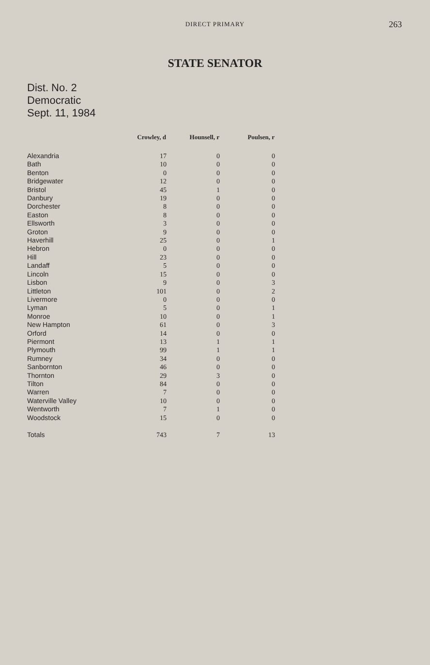DIRECT PRIMARY
263
STATE SENATOR
Dist. No. 2
Democratic
Sept. 11, 1984
| | Crowley, d | Hounsell, r | Poulsen, r |
| --- | --- | --- | --- |
| Alexandria | 17 | 0 | 0 |
| Bath | 10 | 0 | 0 |
| Benton | 0 | 0 | 0 |
| Bridgewater | 12 | 0 | 0 |
| Bristol | 45 | 1 | 0 |
| Danbury | 19 | 0 | 0 |
| Dorchester | 8 | 0 | 0 |
| Easton | 8 | 0 | 0 |
| Ellsworth | 3 | 0 | 0 |
| Groton | 9 | 0 | 0 |
| Haverhill | 25 | 0 | 1 |
| Hebron | 0 | 0 | 0 |
| Hill | 23 | 0 | 0 |
| Landaff | 5 | 0 | 0 |
| Lincoln | 15 | 0 | 0 |
| Lisbon | 9 | 0 | 3 |
| Littleton | 101 | 0 | 2 |
| Livermore | 0 | 0 | 0 |
| Lyman | 5 | 0 | 1 |
| Monroe | 10 | 0 | 1 |
| New Hampton | 61 | 0 | 3 |
| Orford | 14 | 0 | 0 |
| Piermont | 13 | 1 | 1 |
| Plymouth | 99 | 1 | 1 |
| Rumney | 34 | 0 | 0 |
| Sanbornton | 46 | 0 | 0 |
| Thornton | 29 | 3 | 0 |
| Tilton | 84 | 0 | 0 |
| Warren | 7 | 0 | 0 |
| Waterville Valley | 10 | 0 | 0 |
| Wentworth | 7 | 1 | 0 |
| Woodstock | 15 | 0 | 0 |
| Totals | 743 | 7 | 13 |